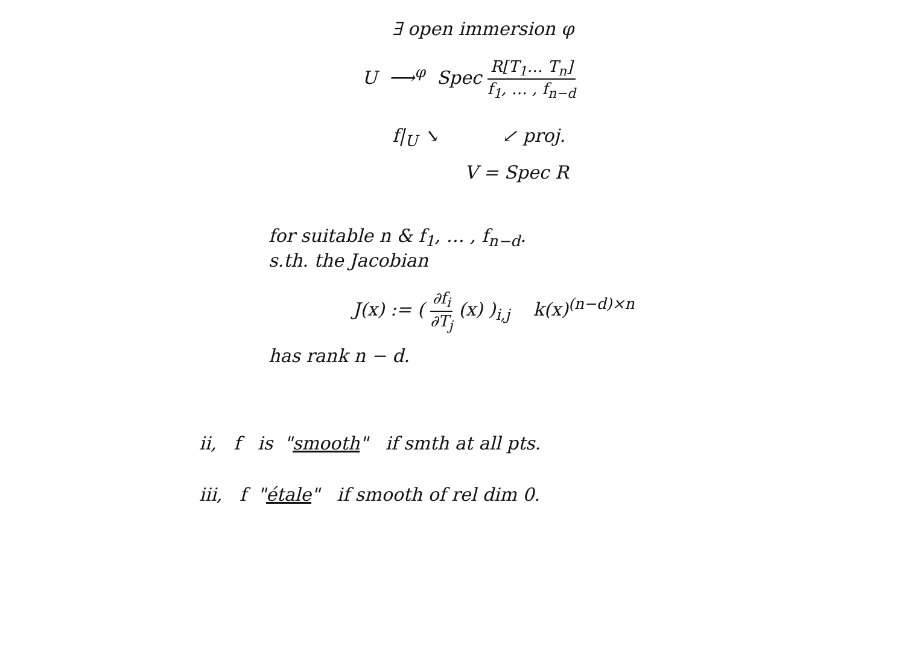∃ open immersion φ
U ⟶<sup>φ</sup> Spec R[T<sub>1</sub>… T<sub>n</sub>] f<sub>1</sub>, … , f<sub>n−d</sub>
f|<sub>U</sub> ↘ ↙ proj.
V = Spec R
for suitable n & f<sub>1</sub>, … , f<sub>n−d</sub>.
s.th. the Jacobian
J(x) := ( ∂f<sub>i</sub> ∂T<sub>j</sub> (x) )<sub>i,j</sub> k(x)<sup>(n−d)×n</sup>
has rank n − d.
ii, f is "smooth" if smth at all pts.
iii, f "étale" if smooth of rel dim 0.